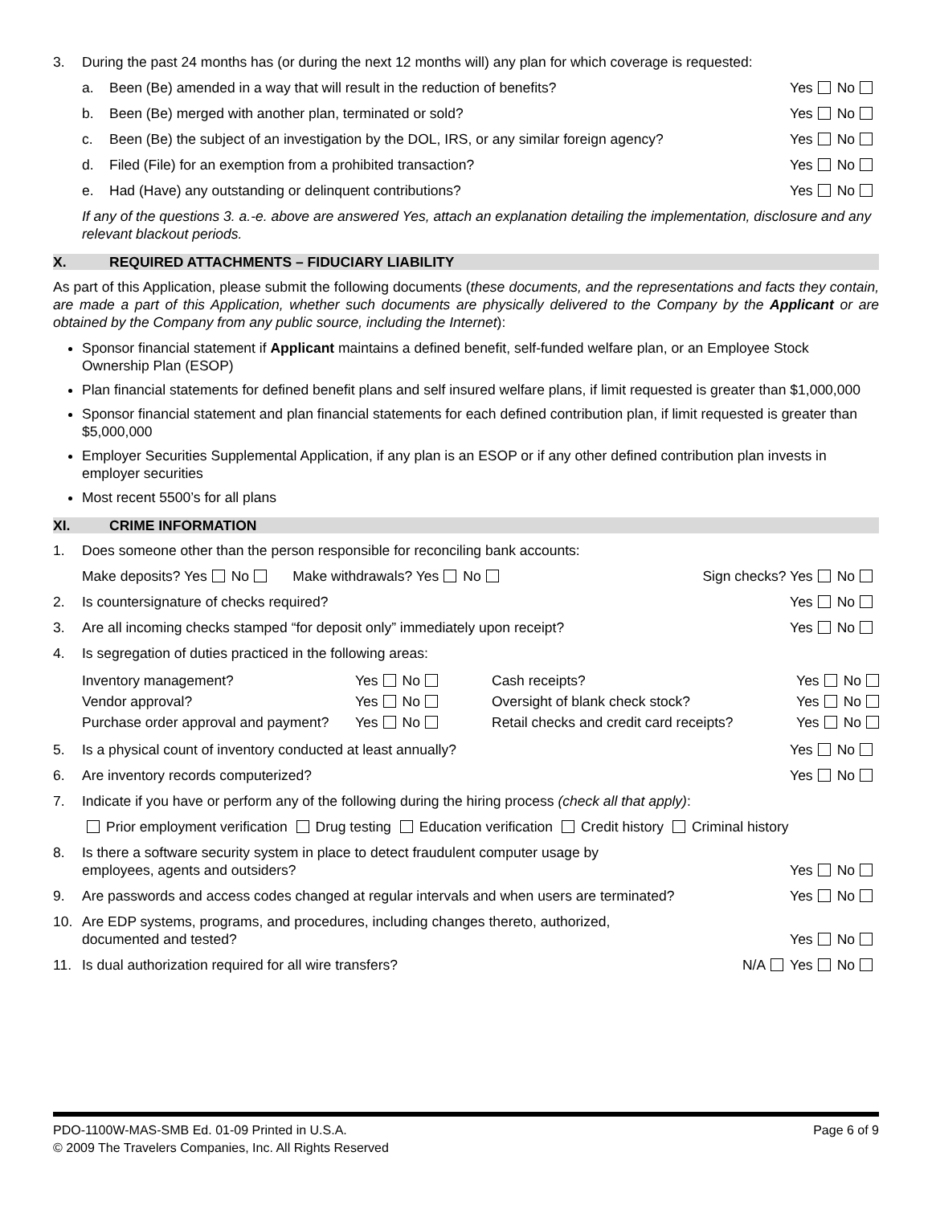3. During the past 24 months has (or during the next 12 months will) any plan for which coverage is requested:
a. Been (Be) amended in a way that will result in the reduction of benefits? Yes No
b. Been (Be) merged with another plan, terminated or sold? Yes No
c. Been (Be) the subject of an investigation by the DOL, IRS, or any similar foreign agency? Yes No
d. Filed (File) for an exemption from a prohibited transaction? Yes No
e. Had (Have) any outstanding or delinquent contributions? Yes No
If any of the questions 3. a.-e. above are answered Yes, attach an explanation detailing the implementation, disclosure and any relevant blackout periods.
X. REQUIRED ATTACHMENTS – FIDUCIARY LIABILITY
As part of this Application, please submit the following documents (these documents, and the representations and facts they contain, are made a part of this Application, whether such documents are physically delivered to the Company by the Applicant or are obtained by the Company from any public source, including the Internet):
Sponsor financial statement if Applicant maintains a defined benefit, self-funded welfare plan, or an Employee Stock Ownership Plan (ESOP)
Plan financial statements for defined benefit plans and self insured welfare plans, if limit requested is greater than $1,000,000
Sponsor financial statement and plan financial statements for each defined contribution plan, if limit requested is greater than $5,000,000
Employer Securities Supplemental Application, if any plan is an ESOP or if any other defined contribution plan invests in employer securities
Most recent 5500’s for all plans
XI. CRIME INFORMATION
1. Does someone other than the person responsible for reconciling bank accounts:
Make deposits? Yes No Make withdrawals? Yes No Sign checks? Yes No
2. Is countersignature of checks required? Yes No
3. Are all incoming checks stamped “for deposit only” immediately upon receipt? Yes No
4. Is segregation of duties practiced in the following areas:
Inventory management? Yes No Cash receipts? Yes No Vendor approval? Yes No Oversight of blank check stock? Yes No Purchase order approval and payment? Yes No Retail checks and credit card receipts? Yes No
5. Is a physical count of inventory conducted at least annually? Yes No
6. Are inventory records computerized? Yes No
7. Indicate if you have or perform any of the following during the hiring process (check all that apply):
Prior employment verification Drug testing Education verification Credit history Criminal history
8. Is there a software security system in place to detect fraudulent computer usage by
employees, agents and outsiders? Yes No
9. Are passwords and access codes changed at regular intervals and when users are terminated? Yes No
10. Are EDP systems, programs, and procedures, including changes thereto, authorized,
documented and tested? Yes No
11. Is dual authorization required for all wire transfers? N/A Yes No
PDO-1100W-MAS-SMB Ed. 01-09 Printed in U.S.A.
© 2009 The Travelers Companies, Inc. All Rights Reserved Page 6 of 9